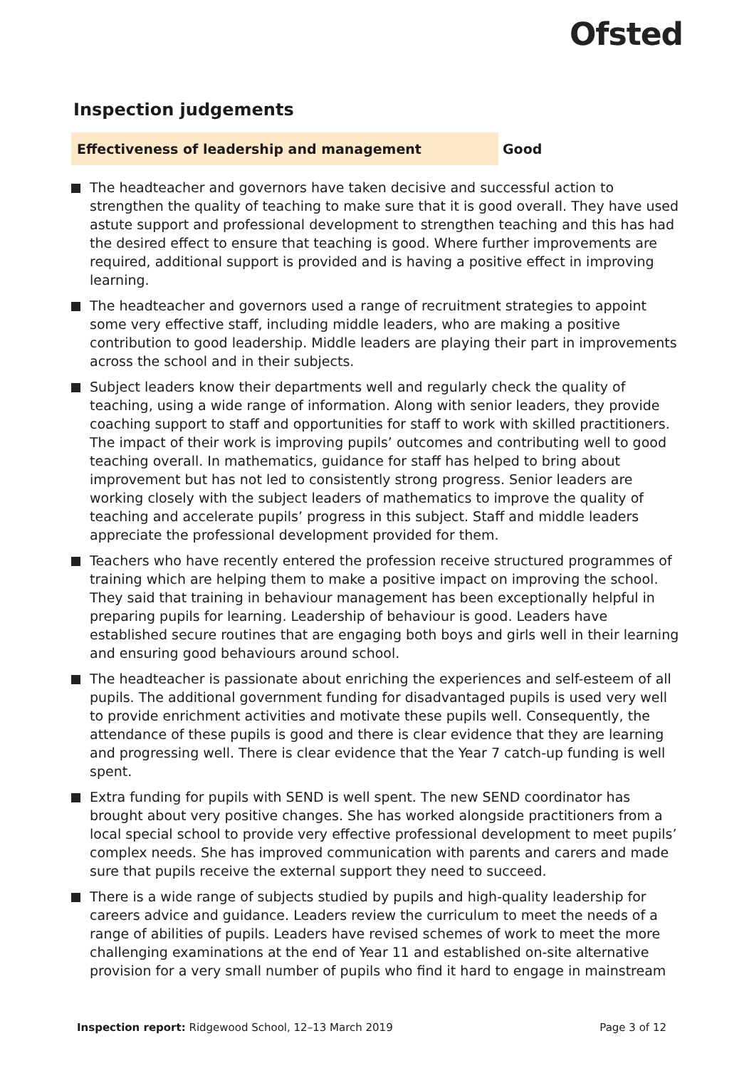Ofsted
Inspection judgements
Effectiveness of leadership and management
Good
The headteacher and governors have taken decisive and successful action to strengthen the quality of teaching to make sure that it is good overall. They have used astute support and professional development to strengthen teaching and this has had the desired effect to ensure that teaching is good. Where further improvements are required, additional support is provided and is having a positive effect in improving learning.
The headteacher and governors used a range of recruitment strategies to appoint some very effective staff, including middle leaders, who are making a positive contribution to good leadership. Middle leaders are playing their part in improvements across the school and in their subjects.
Subject leaders know their departments well and regularly check the quality of teaching, using a wide range of information. Along with senior leaders, they provide coaching support to staff and opportunities for staff to work with skilled practitioners. The impact of their work is improving pupils’ outcomes and contributing well to good teaching overall. In mathematics, guidance for staff has helped to bring about improvement but has not led to consistently strong progress. Senior leaders are working closely with the subject leaders of mathematics to improve the quality of teaching and accelerate pupils’ progress in this subject. Staff and middle leaders appreciate the professional development provided for them.
Teachers who have recently entered the profession receive structured programmes of training which are helping them to make a positive impact on improving the school. They said that training in behaviour management has been exceptionally helpful in preparing pupils for learning. Leadership of behaviour is good. Leaders have established secure routines that are engaging both boys and girls well in their learning and ensuring good behaviours around school.
The headteacher is passionate about enriching the experiences and self-esteem of all pupils. The additional government funding for disadvantaged pupils is used very well to provide enrichment activities and motivate these pupils well. Consequently, the attendance of these pupils is good and there is clear evidence that they are learning and progressing well. There is clear evidence that the Year 7 catch-up funding is well spent.
Extra funding for pupils with SEND is well spent. The new SEND coordinator has brought about very positive changes. She has worked alongside practitioners from a local special school to provide very effective professional development to meet pupils’ complex needs. She has improved communication with parents and carers and made sure that pupils receive the external support they need to succeed.
There is a wide range of subjects studied by pupils and high-quality leadership for careers advice and guidance. Leaders review the curriculum to meet the needs of a range of abilities of pupils. Leaders have revised schemes of work to meet the more challenging examinations at the end of Year 11 and established on-site alternative provision for a very small number of pupils who find it hard to engage in mainstream
Inspection report: Ridgewood School, 12–13 March 2019
Page 3 of 12